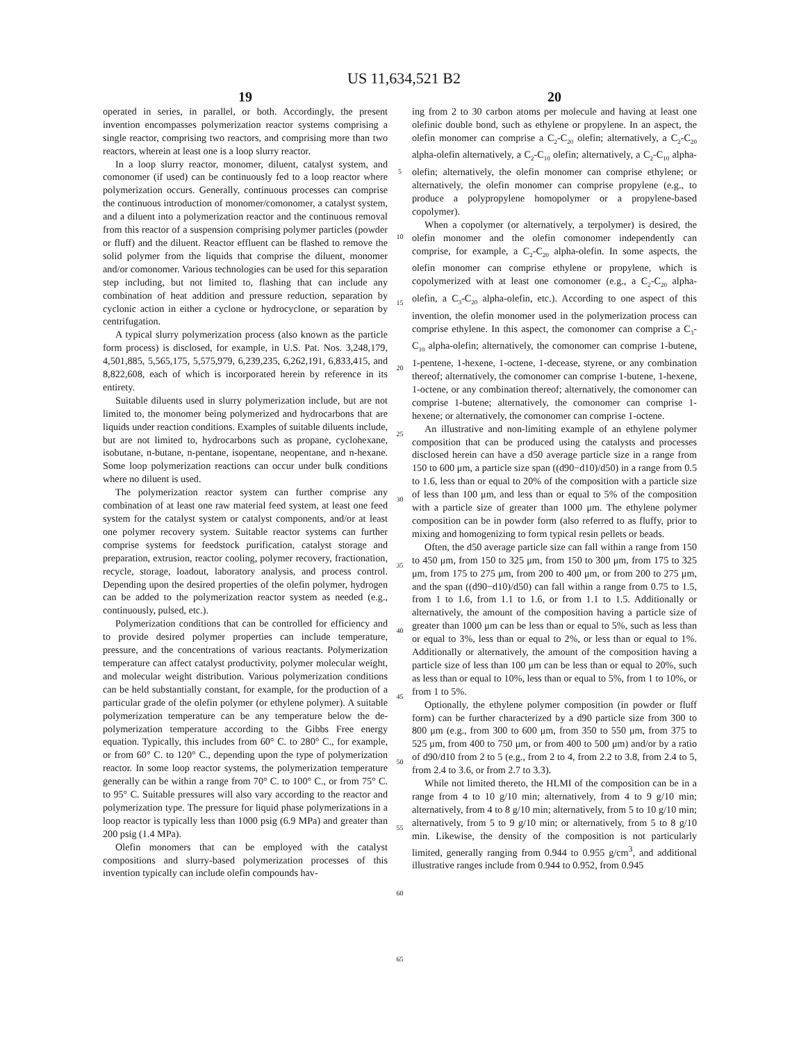US 11,634,521 B2
19
operated in series, in parallel, or both. Accordingly, the present invention encompasses polymerization reactor systems comprising a single reactor, comprising two reactors, and comprising more than two reactors, wherein at least one is a loop slurry reactor.
In a loop slurry reactor, monomer, diluent, catalyst system, and comonomer (if used) can be continuously fed to a loop reactor where polymerization occurs. Generally, continuous processes can comprise the continuous introduction of monomer/comonomer, a catalyst system, and a diluent into a polymerization reactor and the continuous removal from this reactor of a suspension comprising polymer particles (powder or fluff) and the diluent. Reactor effluent can be flashed to remove the solid polymer from the liquids that comprise the diluent, monomer and/or comonomer. Various technologies can be used for this separation step including, but not limited to, flashing that can include any combination of heat addition and pressure reduction, separation by cyclonic action in either a cyclone or hydrocyclone, or separation by centrifugation.
A typical slurry polymerization process (also known as the particle form process) is disclosed, for example, in U.S. Pat. Nos. 3,248,179, 4,501,885, 5,565,175, 5,575,979, 6,239,235, 6,262,191, 6,833,415, and 8,822,608, each of which is incorporated herein by reference in its entirety.
Suitable diluents used in slurry polymerization include, but are not limited to, the monomer being polymerized and hydrocarbons that are liquids under reaction conditions. Examples of suitable diluents include, but are not limited to, hydrocarbons such as propane, cyclohexane, isobutane, n-butane, n-pentane, isopentane, neopentane, and n-hexane. Some loop polymerization reactions can occur under bulk conditions where no diluent is used.
The polymerization reactor system can further comprise any combination of at least one raw material feed system, at least one feed system for the catalyst system or catalyst components, and/or at least one polymer recovery system. Suitable reactor systems can further comprise systems for feedstock purification, catalyst storage and preparation, extrusion, reactor cooling, polymer recovery, fractionation, recycle, storage, loadout, laboratory analysis, and process control. Depending upon the desired properties of the olefin polymer, hydrogen can be added to the polymerization reactor system as needed (e.g., continuously, pulsed, etc.).
Polymerization conditions that can be controlled for efficiency and to provide desired polymer properties can include temperature, pressure, and the concentrations of various reactants. Polymerization temperature can affect catalyst productivity, polymer molecular weight, and molecular weight distribution. Various polymerization conditions can be held substantially constant, for example, for the production of a particular grade of the olefin polymer (or ethylene polymer). A suitable polymerization temperature can be any temperature below the de-polymerization temperature according to the Gibbs Free energy equation. Typically, this includes from 60° C. to 280° C., for example, or from 60° C. to 120° C., depending upon the type of polymerization reactor. In some loop reactor systems, the polymerization temperature generally can be within a range from 70° C. to 100° C., or from 75° C. to 95° C. Suitable pressures will also vary according to the reactor and polymerization type. The pressure for liquid phase polymerizations in a loop reactor is typically less than 1000 psig (6.9 MPa) and greater than 200 psig (1.4 MPa).
Olefin monomers that can be employed with the catalyst compositions and slurry-based polymerization processes of this invention typically can include olefin compounds hav-
5
10
15
20
25
30
35
40
45
50
55
60
65
20
ing from 2 to 30 carbon atoms per molecule and having at least one olefinic double bond, such as ethylene or propylene. In an aspect, the olefin monomer can comprise a C<sub>2</sub>-C<sub>20</sub> olefin; alternatively, a C<sub>2</sub>-C<sub>20</sub> alpha-olefin alternatively, a C<sub>2</sub>-C<sub>10</sub> olefin; alternatively, a C<sub>2</sub>-C<sub>10</sub> alpha-olefin; alternatively, the olefin monomer can comprise ethylene; or alternatively, the olefin monomer can comprise propylene (e.g., to produce a polypropylene homopolymer or a propylene-based copolymer).
When a copolymer (or alternatively, a terpolymer) is desired, the olefin monomer and the olefin comonomer independently can comprise, for example, a C<sub>2</sub>-C<sub>20</sub> alpha-olefin. In some aspects, the olefin monomer can comprise ethylene or propylene, which is copolymerized with at least one comonomer (e.g., a C<sub>2</sub>-C<sub>20</sub> alpha-olefin, a C<sub>3</sub>-C<sub>20</sub> alpha-olefin, etc.). According to one aspect of this invention, the olefin monomer used in the polymerization process can comprise ethylene. In this aspect, the comonomer can comprise a C<sub>3</sub>-C<sub>10</sub> alpha-olefin; alternatively, the comonomer can comprise 1-butene, 1-pentene, 1-hexene, 1-octene, 1-decease, styrene, or any combination thereof; alternatively, the comonomer can comprise 1-butene, 1-hexene, 1-octene, or any combination thereof; alternatively, the comonomer can comprise 1-butene; alternatively, the comonomer can comprise 1-hexene; or alternatively, the comonomer can comprise 1-octene.
An illustrative and non-limiting example of an ethylene polymer composition that can be produced using the catalysts and processes disclosed herein can have a d50 average particle size in a range from 150 to 600 μm, a particle size span ((d90−d10)/d50) in a range from 0.5 to 1.6, less than or equal to 20% of the composition with a particle size of less than 100 μm, and less than or equal to 5% of the composition with a particle size of greater than 1000 μm. The ethylene polymer composition can be in powder form (also referred to as fluffy, prior to mixing and homogenizing to form typical resin pellets or beads.
Often, the d50 average particle size can fall within a range from 150 to 450 μm, from 150 to 325 μm, from 150 to 300 μm, from 175 to 325 μm, from 175 to 275 μm, from 200 to 400 μm, or from 200 to 275 μm, and the span ((d90−d10)/d50) can fall within a range from 0.75 to 1.5, from 1 to 1.6, from 1.1 to 1.6, or from 1.1 to 1.5. Additionally or alternatively, the amount of the composition having a particle size of greater than 1000 μm can be less than or equal to 5%, such as less than or equal to 3%, less than or equal to 2%, or less than or equal to 1%. Additionally or alternatively, the amount of the composition having a particle size of less than 100 μm can be less than or equal to 20%, such as less than or equal to 10%, less than or equal to 5%, from 1 to 10%, or from 1 to 5%.
Optionally, the ethylene polymer composition (in powder or fluff form) can be further characterized by a d90 particle size from 300 to 800 μm (e.g., from 300 to 600 μm, from 350 to 550 μm, from 375 to 525 μm, from 400 to 750 μm, or from 400 to 500 μm) and/or by a ratio of d90/d10 from 2 to 5 (e.g., from 2 to 4, from 2.2 to 3.8, from 2.4 to 5, from 2.4 to 3.6, or from 2.7 to 3.3).
While not limited thereto, the HLMI of the composition can be in a range from 4 to 10 g/10 min; alternatively, from 4 to 9 g/10 min; alternatively, from 4 to 8 g/10 min; alternatively, from 5 to 10 g/10 min; alternatively, from 5 to 9 g/10 min; or alternatively, from 5 to 8 g/10 min. Likewise, the density of the composition is not particularly limited, generally ranging from 0.944 to 0.955 g/cm<sup>3</sup>, and additional illustrative ranges include from 0.944 to 0.952, from 0.945